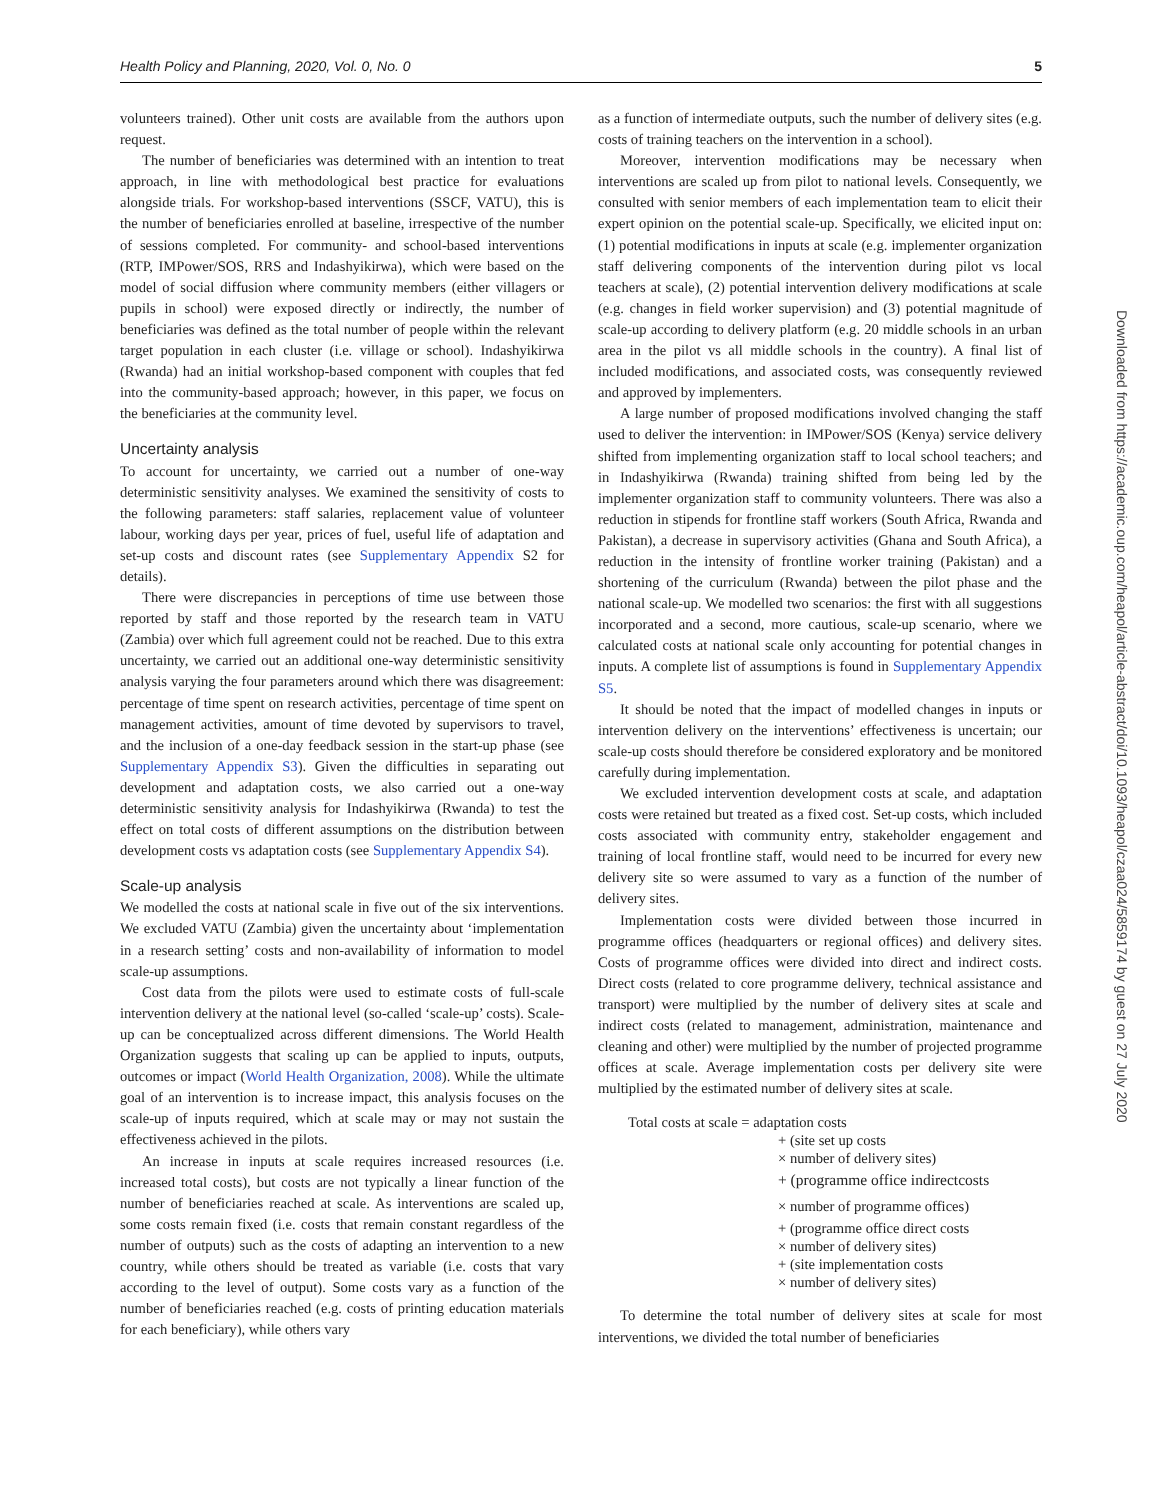Health Policy and Planning, 2020, Vol. 0, No. 0 5
volunteers trained). Other unit costs are available from the authors upon request.
The number of beneficiaries was determined with an intention to treat approach, in line with methodological best practice for evaluations alongside trials. For workshop-based interventions (SSCF, VATU), this is the number of beneficiaries enrolled at baseline, irrespective of the number of sessions completed. For community- and school-based interventions (RTP, IMPower/SOS, RRS and Indashyikirwa), which were based on the model of social diffusion where community members (either villagers or pupils in school) were exposed directly or indirectly, the number of beneficiaries was defined as the total number of people within the relevant target population in each cluster (i.e. village or school). Indashyikirwa (Rwanda) had an initial workshop-based component with couples that fed into the community-based approach; however, in this paper, we focus on the beneficiaries at the community level.
Uncertainty analysis
To account for uncertainty, we carried out a number of one-way deterministic sensitivity analyses. We examined the sensitivity of costs to the following parameters: staff salaries, replacement value of volunteer labour, working days per year, prices of fuel, useful life of adaptation and set-up costs and discount rates (see Supplementary Appendix S2 for details).
There were discrepancies in perceptions of time use between those reported by staff and those reported by the research team in VATU (Zambia) over which full agreement could not be reached. Due to this extra uncertainty, we carried out an additional one-way deterministic sensitivity analysis varying the four parameters around which there was disagreement: percentage of time spent on research activities, percentage of time spent on management activities, amount of time devoted by supervisors to travel, and the inclusion of a one-day feedback session in the start-up phase (see Supplementary Appendix S3). Given the difficulties in separating out development and adaptation costs, we also carried out a one-way deterministic sensitivity analysis for Indashyikirwa (Rwanda) to test the effect on total costs of different assumptions on the distribution between development costs vs adaptation costs (see Supplementary Appendix S4).
Scale-up analysis
We modelled the costs at national scale in five out of the six interventions. We excluded VATU (Zambia) given the uncertainty about ‘implementation in a research setting’ costs and non-availability of information to model scale-up assumptions.
Cost data from the pilots were used to estimate costs of full-scale intervention delivery at the national level (so-called ‘scale-up’ costs). Scale-up can be conceptualized across different dimensions. The World Health Organization suggests that scaling up can be applied to inputs, outputs, outcomes or impact (World Health Organization, 2008). While the ultimate goal of an intervention is to increase impact, this analysis focuses on the scale-up of inputs required, which at scale may or may not sustain the effectiveness achieved in the pilots.
An increase in inputs at scale requires increased resources (i.e. increased total costs), but costs are not typically a linear function of the number of beneficiaries reached at scale. As interventions are scaled up, some costs remain fixed (i.e. costs that remain constant regardless of the number of outputs) such as the costs of adapting an intervention to a new country, while others should be treated as variable (i.e. costs that vary according to the level of output). Some costs vary as a function of the number of beneficiaries reached (e.g. costs of printing education materials for each beneficiary), while others vary
as a function of intermediate outputs, such the number of delivery sites (e.g. costs of training teachers on the intervention in a school).
Moreover, intervention modifications may be necessary when interventions are scaled up from pilot to national levels. Consequently, we consulted with senior members of each implementation team to elicit their expert opinion on the potential scale-up. Specifically, we elicited input on: (1) potential modifications in inputs at scale (e.g. implementer organization staff delivering components of the intervention during pilot vs local teachers at scale), (2) potential intervention delivery modifications at scale (e.g. changes in field worker supervision) and (3) potential magnitude of scale-up according to delivery platform (e.g. 20 middle schools in an urban area in the pilot vs all middle schools in the country). A final list of included modifications, and associated costs, was consequently reviewed and approved by implementers.
A large number of proposed modifications involved changing the staff used to deliver the intervention: in IMPower/SOS (Kenya) service delivery shifted from implementing organization staff to local school teachers; and in Indashyikirwa (Rwanda) training shifted from being led by the implementer organization staff to community volunteers. There was also a reduction in stipends for frontline staff workers (South Africa, Rwanda and Pakistan), a decrease in supervisory activities (Ghana and South Africa), a reduction in the intensity of frontline worker training (Pakistan) and a shortening of the curriculum (Rwanda) between the pilot phase and the national scale-up. We modelled two scenarios: the first with all suggestions incorporated and a second, more cautious, scale-up scenario, where we calculated costs at national scale only accounting for potential changes in inputs. A complete list of assumptions is found in Supplementary Appendix S5.
It should be noted that the impact of modelled changes in inputs or intervention delivery on the interventions’ effectiveness is uncertain; our scale-up costs should therefore be considered exploratory and be monitored carefully during implementation.
We excluded intervention development costs at scale, and adaptation costs were retained but treated as a fixed cost. Set-up costs, which included costs associated with community entry, stakeholder engagement and training of local frontline staff, would need to be incurred for every new delivery site so were assumed to vary as a function of the number of delivery sites.
Implementation costs were divided between those incurred in programme offices (headquarters or regional offices) and delivery sites. Costs of programme offices were divided into direct and indirect costs. Direct costs (related to core programme delivery, technical assistance and transport) were multiplied by the number of delivery sites at scale and indirect costs (related to management, administration, maintenance and cleaning and other) were multiplied by the number of projected programme offices at scale. Average implementation costs per delivery site were multiplied by the estimated number of delivery sites at scale.
Total costs at scale = adaptation costs
+ (site set up costs
× number of delivery sites)
+ (programme office indirectcosts
× number of programme offices)
+ (programme office direct costs
× number of delivery sites)
+ (site implementation costs
× number of delivery sites)
To determine the total number of delivery sites at scale for most interventions, we divided the total number of beneficiaries
Downloaded from https://academic.oup.com/heapol/article-abstract/doi/10.1093/heapol/czaa024/5859174 by guest on 27 July 2020